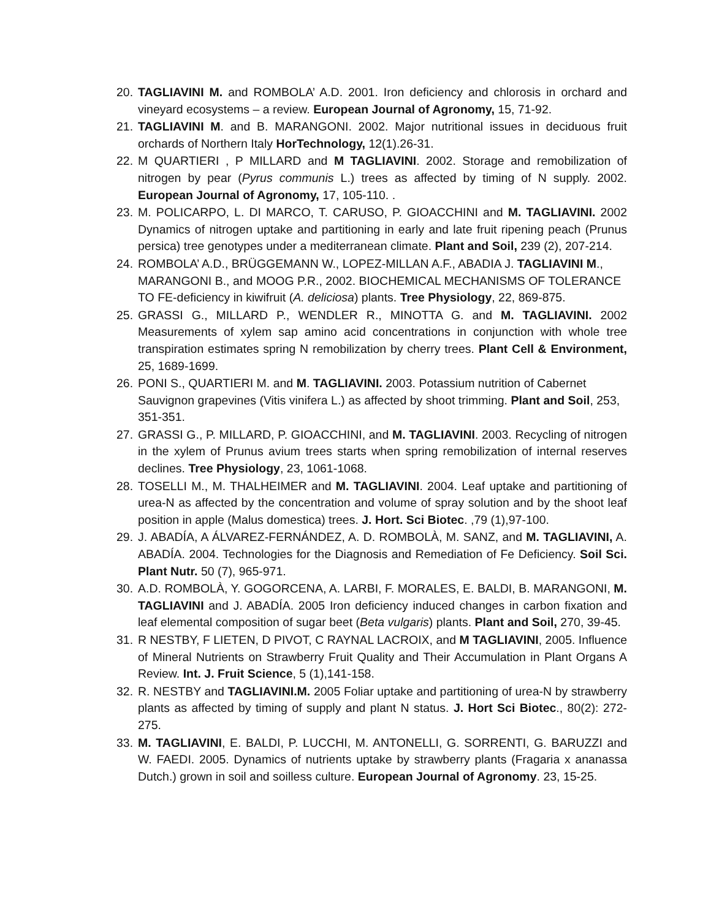20. TAGLIAVINI M. and ROMBOLA’ A.D. 2001. Iron deficiency and chlorosis in orchard and vineyard ecosystems – a review. European Journal of Agronomy, 15, 71-92.
21. TAGLIAVINI M. and B. MARANGONI. 2002. Major nutritional issues in deciduous fruit orchards of Northern Italy HorTechnology, 12(1).26-31.
22. M QUARTIERI , P MILLARD and M TAGLIAVINI. 2002. Storage and remobilization of nitrogen by pear (Pyrus communis L.) trees as affected by timing of N supply. 2002. European Journal of Agronomy, 17, 105-110. .
23. M. POLICARPO, L. DI MARCO, T. CARUSO, P. GIOACCHINI and M. TAGLIAVINI. 2002 Dynamics of nitrogen uptake and partitioning in early and late fruit ripening peach (Prunus persica) tree genotypes under a mediterranean climate. Plant and Soil, 239 (2), 207-214.
24. ROMBOLA’ A.D., BRÜGGEMANN W., LOPEZ-MILLAN A.F., ABADIA J. TAGLIAVINI M., MARANGONI B., and MOOG P.R., 2002. BIOCHEMICAL MECHANISMS OF TOLERANCE TO FE-deficiency in kiwifruit (A. deliciosa) plants. Tree Physiology, 22, 869-875.
25. GRASSI G., MILLARD P., WENDLER R., MINOTTA G. and M. TAGLIAVINI. 2002 Measurements of xylem sap amino acid concentrations in conjunction with whole tree transpiration estimates spring N remobilization by cherry trees. Plant Cell & Environment, 25, 1689-1699.
26. PONI S., QUARTIERI M. and M. TAGLIAVINI. 2003. Potassium nutrition of Cabernet Sauvignon grapevines (Vitis vinifera L.) as affected by shoot trimming. Plant and Soil, 253, 351-351.
27. GRASSI G., P. MILLARD, P. GIOACCHINI, and M. TAGLIAVINI. 2003. Recycling of nitrogen in the xylem of Prunus avium trees starts when spring remobilization of internal reserves declines. Tree Physiology, 23, 1061-1068.
28. TOSELLI M., M. THALHEIMER and M. TAGLIAVINI. 2004. Leaf uptake and partitioning of urea-N as affected by the concentration and volume of spray solution and by the shoot leaf position in apple (Malus domestica) trees. J. Hort. Sci Biotec. ,79 (1),97-100.
29. J. ABADÍA, A ÁLVAREZ-FERNÁNDEZ, A. D. ROMBOLÀ, M. SANZ, and M. TAGLIAVINI, A. ABADÍA. 2004. Technologies for the Diagnosis and Remediation of Fe Deficiency. Soil Sci. Plant Nutr. 50 (7), 965-971.
30. A.D. ROMBOLÀ, Y. GOGORCENA, A. LARBI, F. MORALES, E. BALDI, B. MARANGONI, M. TAGLIAVINI and J. ABADÍA. 2005 Iron deficiency induced changes in carbon fixation and leaf elemental composition of sugar beet (Beta vulgaris) plants. Plant and Soil, 270, 39-45.
31. R NESTBY, F LIETEN, D PIVOT, C RAYNAL LACROIX, and M TAGLIAVINI, 2005. Influence of Mineral Nutrients on Strawberry Fruit Quality and Their Accumulation in Plant Organs A Review. Int. J. Fruit Science, 5 (1),141-158.
32. R. NESTBY and TAGLIAVINI.M. 2005 Foliar uptake and partitioning of urea-N by strawberry plants as affected by timing of supply and plant N status. J. Hort Sci Biotec., 80(2): 272-275.
33. M. TAGLIAVINI, E. BALDI, P. LUCCHI, M. ANTONELLI, G. SORRENTI, G. BARUZZI and W. FAEDI. 2005. Dynamics of nutrients uptake by strawberry plants (Fragaria x ananassa Dutch.) grown in soil and soilless culture. European Journal of Agronomy. 23, 15-25.